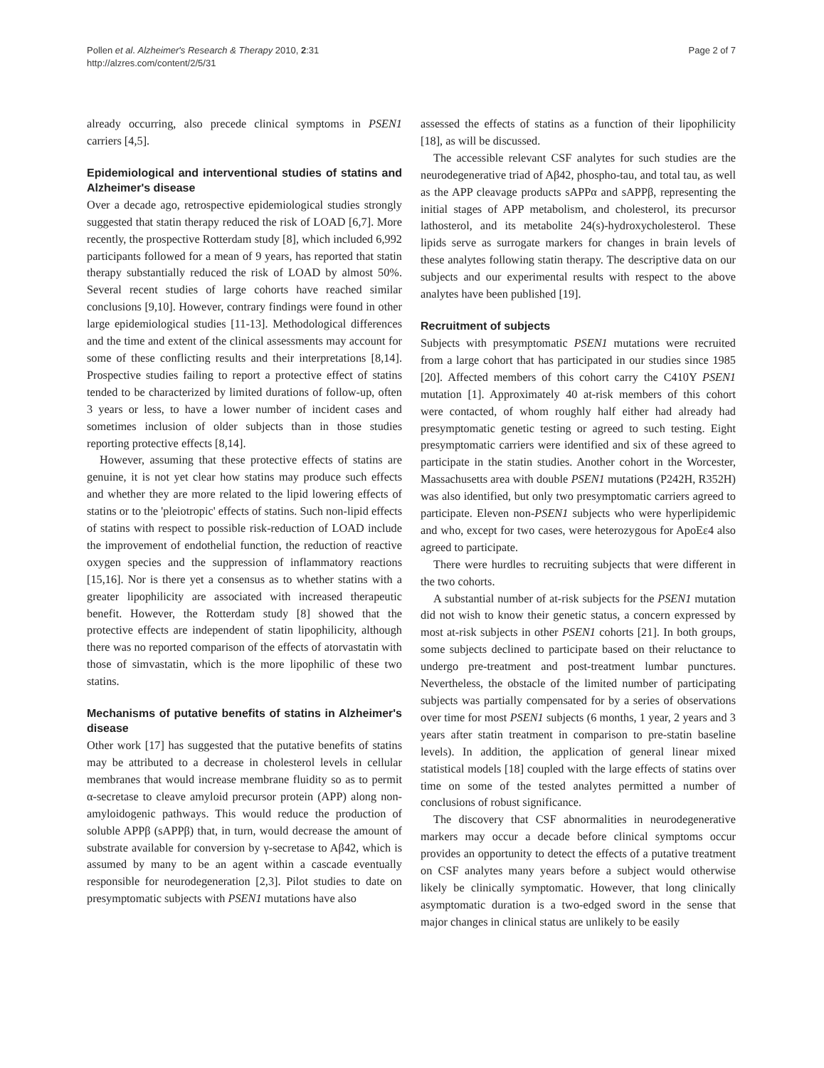Pollen et al. Alzheimer's Research & Therapy 2010, 2:31
http://alzres.com/content/2/5/31
Page 2 of 7
already occurring, also precede clinical symptoms in PSEN1 carriers [4,5].
Epidemiological and interventional studies of statins and Alzheimer's disease
Over a decade ago, retrospective epidemiological studies strongly suggested that statin therapy reduced the risk of LOAD [6,7]. More recently, the prospective Rotterdam study [8], which included 6,992 participants followed for a mean of 9 years, has reported that statin therapy substantially reduced the risk of LOAD by almost 50%. Several recent studies of large cohorts have reached similar conclusions [9,10]. However, contrary findings were found in other large epidemiological studies [11-13]. Methodological differences and the time and extent of the clinical assessments may account for some of these conflicting results and their interpretations [8,14]. Prospective studies failing to report a protective effect of statins tended to be characterized by limited durations of follow-up, often 3 years or less, to have a lower number of incident cases and sometimes inclusion of older subjects than in those studies reporting protective effects [8,14].
However, assuming that these protective effects of statins are genuine, it is not yet clear how statins may produce such effects and whether they are more related to the lipid lowering effects of statins or to the 'pleiotropic' effects of statins. Such non-lipid effects of statins with respect to possible risk-reduction of LOAD include the improvement of endothelial function, the reduction of reactive oxygen species and the suppression of inflammatory reactions [15,16]. Nor is there yet a consensus as to whether statins with a greater lipophilicity are associated with increased therapeutic benefit. However, the Rotterdam study [8] showed that the protective effects are independent of statin lipophilicity, although there was no reported comparison of the effects of atorvastatin with those of simvastatin, which is the more lipophilic of these two statins.
Mechanisms of putative benefits of statins in Alzheimer's disease
Other work [17] has suggested that the putative benefits of statins may be attributed to a decrease in cholesterol levels in cellular membranes that would increase membrane fluidity so as to permit α-secretase to cleave amyloid precursor protein (APP) along non-amyloidogenic pathways. This would reduce the production of soluble APPβ (sAPPβ) that, in turn, would decrease the amount of substrate available for conversion by γ-secretase to Aβ42, which is assumed by many to be an agent within a cascade eventually responsible for neurodegeneration [2,3]. Pilot studies to date on presymptomatic subjects with PSEN1 mutations have also
assessed the effects of statins as a function of their lipophilicity [18], as will be discussed.
The accessible relevant CSF analytes for such studies are the neurodegenerative triad of Aβ42, phospho-tau, and total tau, as well as the APP cleavage products sAPPα and sAPPβ, representing the initial stages of APP metabolism, and cholesterol, its precursor lathosterol, and its metabolite 24(s)-hydroxycholesterol. These lipids serve as surrogate markers for changes in brain levels of these analytes following statin therapy. The descriptive data on our subjects and our experimental results with respect to the above analytes have been published [19].
Recruitment of subjects
Subjects with presymptomatic PSEN1 mutations were recruited from a large cohort that has participated in our studies since 1985 [20]. Affected members of this cohort carry the C410Y PSEN1 mutation [1]. Approximately 40 at-risk members of this cohort were contacted, of whom roughly half either had already had presymptomatic genetic testing or agreed to such testing. Eight presymptomatic carriers were identified and six of these agreed to participate in the statin studies. Another cohort in the Worcester, Massachusetts area with double PSEN1 mutations (P242H, R352H) was also identified, but only two presymptomatic carriers agreed to participate. Eleven non-PSEN1 subjects who were hyperlipidemic and who, except for two cases, were heterozygous for ApoEε4 also agreed to participate.
There were hurdles to recruiting subjects that were different in the two cohorts.
A substantial number of at-risk subjects for the PSEN1 mutation did not wish to know their genetic status, a concern expressed by most at-risk subjects in other PSEN1 cohorts [21]. In both groups, some subjects declined to participate based on their reluctance to undergo pre-treatment and post-treatment lumbar punctures. Nevertheless, the obstacle of the limited number of participating subjects was partially compensated for by a series of observations over time for most PSEN1 subjects (6 months, 1 year, 2 years and 3 years after statin treatment in comparison to pre-statin baseline levels). In addition, the application of general linear mixed statistical models [18] coupled with the large effects of statins over time on some of the tested analytes permitted a number of conclusions of robust significance.
The discovery that CSF abnormalities in neurodegenerative markers may occur a decade before clinical symptoms occur provides an opportunity to detect the effects of a putative treatment on CSF analytes many years before a subject would otherwise likely be clinically symptomatic. However, that long clinically asymptomatic duration is a two-edged sword in the sense that major changes in clinical status are unlikely to be easily